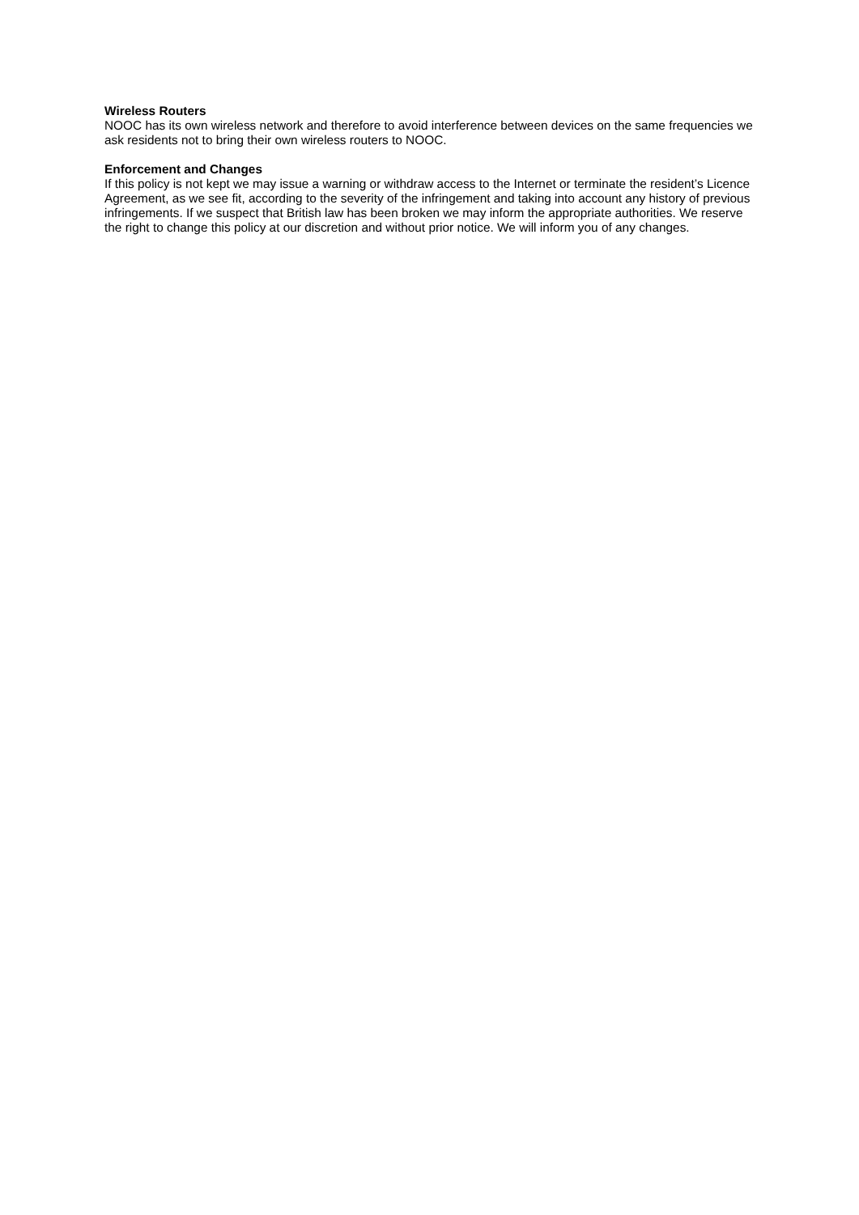Wireless Routers
NOOC has its own wireless network and therefore to avoid interference between devices on the same frequencies we ask residents not to bring their own wireless routers to NOOC.
Enforcement and Changes
If this policy is not kept we may issue a warning or withdraw access to the Internet or terminate the resident’s Licence Agreement, as we see fit, according to the severity of the infringement and taking into account any history of previous infringements. If we suspect that British law has been broken we may inform the appropriate authorities. We reserve the right to change this policy at our discretion and without prior notice. We will inform you of any changes.